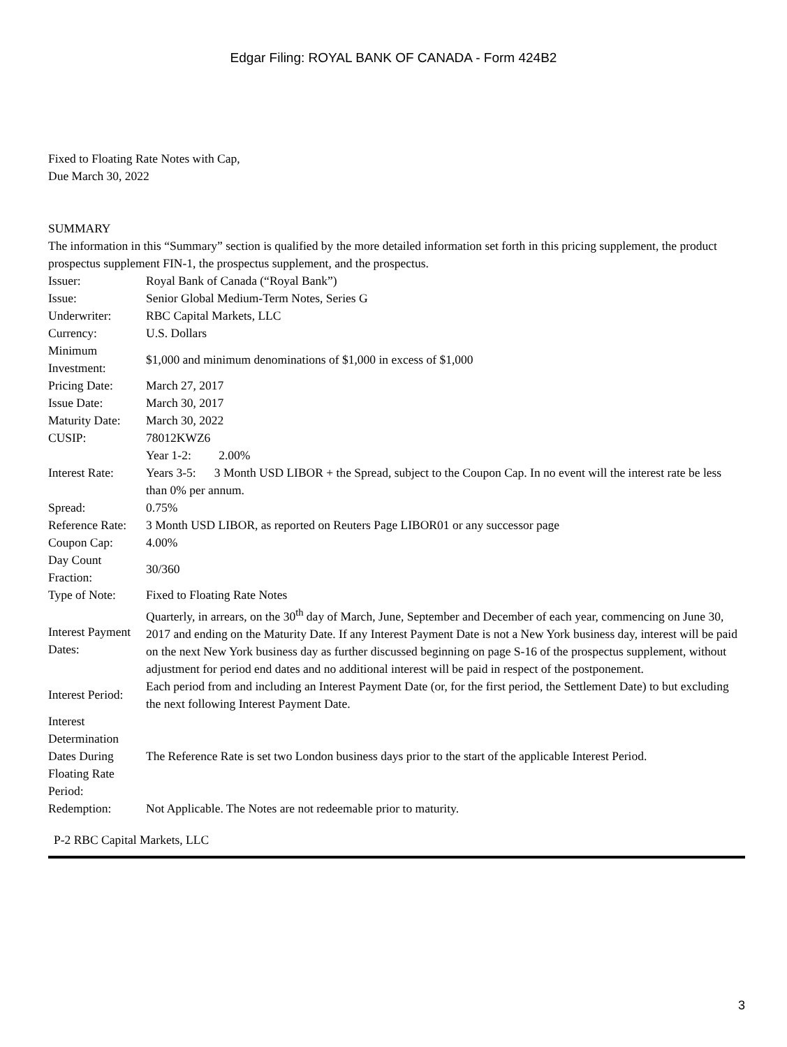Edgar Filing: ROYAL BANK OF CANADA - Form 424B2
Fixed to Floating Rate Notes with Cap,
Due March 30, 2022
SUMMARY
The information in this “Summary” section is qualified by the more detailed information set forth in this pricing supplement, the product prospectus supplement FIN-1, the prospectus supplement, and the prospectus.
| Issuer: | Royal Bank of Canada (“Royal Bank”) |
| Issue: | Senior Global Medium-Term Notes, Series G |
| Underwriter: | RBC Capital Markets, LLC |
| Currency: | U.S. Dollars |
| Minimum Investment: | $1,000 and minimum denominations of $1,000 in excess of $1,000 |
| Pricing Date: | March 27, 2017 |
| Issue Date: | March 30, 2017 |
| Maturity Date: | March 30, 2022 |
| CUSIP: | 78012KWZ6 |
| Interest Rate: | Year 1-2: 2.00% Years 3-5: 3 Month USD LIBOR + the Spread, subject to the Coupon Cap. In no event will the interest rate be less than 0% per annum. |
| Spread: | 0.75% |
| Reference Rate: | 3 Month USD LIBOR, as reported on Reuters Page LIBOR01 or any successor page |
| Coupon Cap: | 4.00% |
| Day Count Fraction: | 30/360 |
| Type of Note: | Fixed to Floating Rate Notes |
| Interest Payment Dates: | Quarterly, in arrears, on the 30<sup>th</sup> day of March, June, September and December of each year, commencing on June 30, 2017 and ending on the Maturity Date. If any Interest Payment Date is not a New York business day, interest will be paid on the next New York business day as further discussed beginning on page S-16 of the prospectus supplement, without adjustment for period end dates and no additional interest will be paid in respect of the postponement. |
| Interest Period: | Each period from and including an Interest Payment Date (or, for the first period, the Settlement Date) to but excluding the next following Interest Payment Date. |
| Interest Determination Dates During Floating Rate Period: | The Reference Rate is set two London business days prior to the start of the applicable Interest Period. |
| Redemption: | Not Applicable. The Notes are not redeemable prior to maturity. |
P-2 RBC Capital Markets, LLC
3